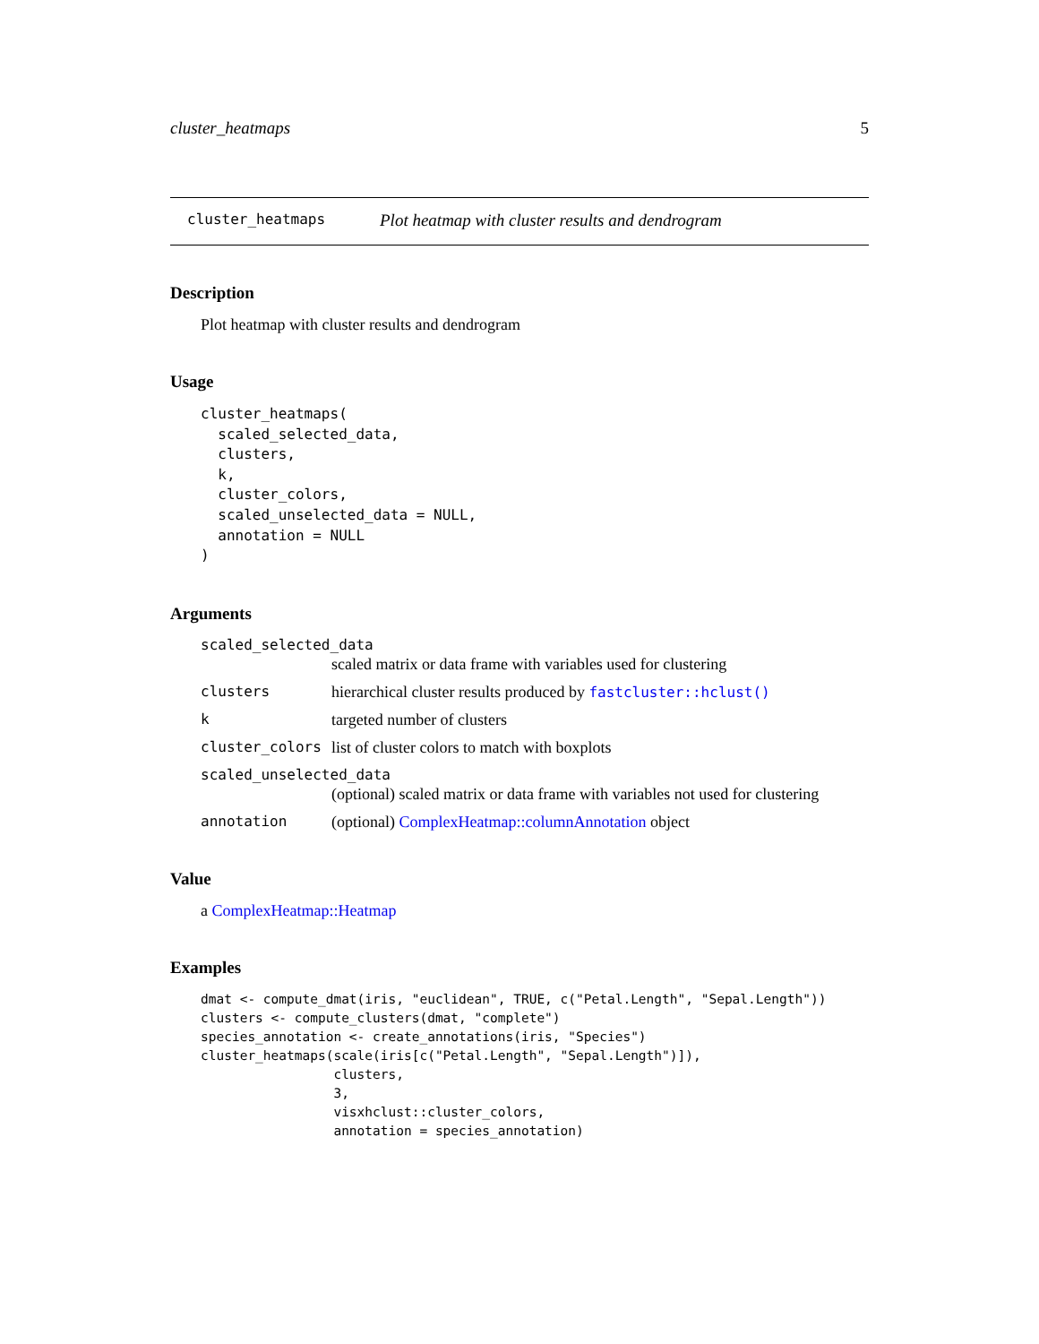cluster_heatmaps 5
cluster_heatmaps Plot heatmap with cluster results and dendrogram
Description
Plot heatmap with cluster results and dendrogram
Usage
cluster_heatmaps(
  scaled_selected_data,
  clusters,
  k,
  cluster_colors,
  scaled_unselected_data = NULL,
  annotation = NULL
)
Arguments
scaled_selected_data
scaled matrix or data frame with variables used for clustering
clusters hierarchical cluster results produced by fastcluster::hclust()
k targeted number of clusters
cluster_colors list of cluster colors to match with boxplots
scaled_unselected_data
(optional) scaled matrix or data frame with variables not used for clustering
annotation (optional) ComplexHeatmap::columnAnnotation object
Value
a ComplexHeatmap::Heatmap
Examples
dmat <- compute_dmat(iris, "euclidean", TRUE, c("Petal.Length", "Sepal.Length"))
clusters <- compute_clusters(dmat, "complete")
species_annotation <- create_annotations(iris, "Species")
cluster_heatmaps(scale(iris[c("Petal.Length", "Sepal.Length")]),
                 clusters,
                 3,
                 visxhclust::cluster_colors,
                 annotation = species_annotation)